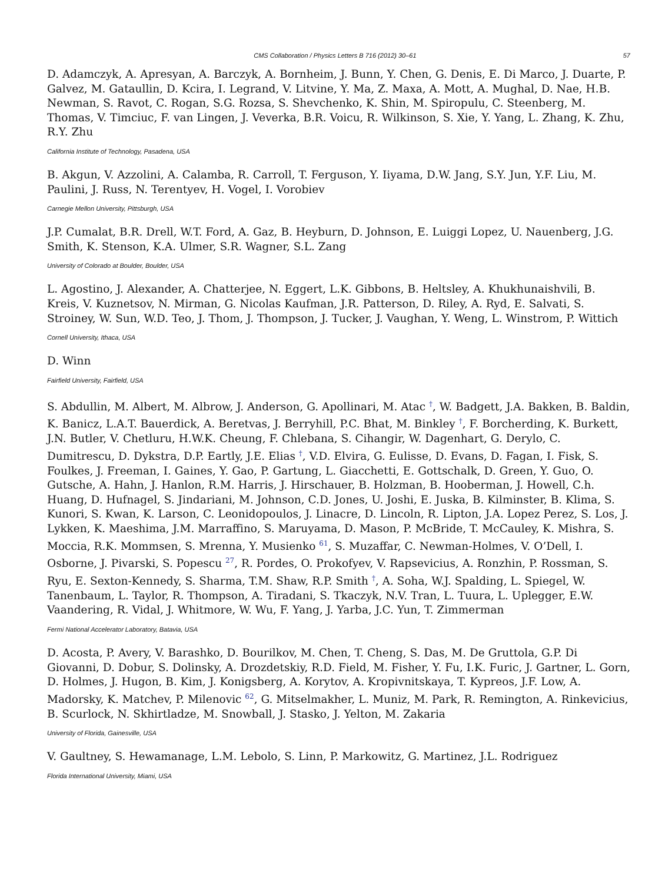CMS Collaboration / Physics Letters B 716 (2012) 30–61 57
D. Adamczyk, A. Apresyan, A. Barczyk, A. Bornheim, J. Bunn, Y. Chen, G. Denis, E. Di Marco, J. Duarte, P. Galvez, M. Gataullin, D. Kcira, I. Legrand, V. Litvine, Y. Ma, Z. Maxa, A. Mott, A. Mughal, D. Nae, H.B. Newman, S. Ravot, C. Rogan, S.G. Rozsa, S. Shevchenko, K. Shin, M. Spiropulu, C. Steenberg, M. Thomas, V. Timciuc, F. van Lingen, J. Veverka, B.R. Voicu, R. Wilkinson, S. Xie, Y. Yang, L. Zhang, K. Zhu, R.Y. Zhu
California Institute of Technology, Pasadena, USA
B. Akgun, V. Azzolini, A. Calamba, R. Carroll, T. Ferguson, Y. Iiyama, D.W. Jang, S.Y. Jun, Y.F. Liu, M. Paulini, J. Russ, N. Terentyev, H. Vogel, I. Vorobiev
Carnegie Mellon University, Pittsburgh, USA
J.P. Cumalat, B.R. Drell, W.T. Ford, A. Gaz, B. Heyburn, D. Johnson, E. Luiggi Lopez, U. Nauenberg, J.G. Smith, K. Stenson, K.A. Ulmer, S.R. Wagner, S.L. Zang
University of Colorado at Boulder, Boulder, USA
L. Agostino, J. Alexander, A. Chatterjee, N. Eggert, L.K. Gibbons, B. Heltsley, A. Khukhunaishvili, B. Kreis, V. Kuznetsov, N. Mirman, G. Nicolas Kaufman, J.R. Patterson, D. Riley, A. Ryd, E. Salvati, S. Stroiney, W. Sun, W.D. Teo, J. Thom, J. Thompson, J. Tucker, J. Vaughan, Y. Weng, L. Winstrom, P. Wittich
Cornell University, Ithaca, USA
D. Winn
Fairfield University, Fairfield, USA
S. Abdullin, M. Albert, M. Albrow, J. Anderson, G. Apollinari, M. Atac <sup>†</sup>, W. Badgett, J.A. Bakken, B. Baldin, K. Banicz, L.A.T. Bauerdick, A. Beretvas, J. Berryhill, P.C. Bhat, M. Binkley <sup>†</sup>, F. Borcherding, K. Burkett, J.N. Butler, V. Chetluru, H.W.K. Cheung, F. Chlebana, S. Cihangir, W. Dagenhart, G. Derylo, C. Dumitrescu, D. Dykstra, D.P. Eartly, J.E. Elias <sup>†</sup>, V.D. Elvira, G. Eulisse, D. Evans, D. Fagan, I. Fisk, S. Foulkes, J. Freeman, I. Gaines, Y. Gao, P. Gartung, L. Giacchetti, E. Gottschalk, D. Green, Y. Guo, O. Gutsche, A. Hahn, J. Hanlon, R.M. Harris, J. Hirschauer, B. Holzman, B. Hooberman, J. Howell, C.h. Huang, D. Hufnagel, S. Jindariani, M. Johnson, C.D. Jones, U. Joshi, E. Juska, B. Kilminster, B. Klima, S. Kunori, S. Kwan, K. Larson, C. Leonidopoulos, J. Linacre, D. Lincoln, R. Lipton, J.A. Lopez Perez, S. Los, J. Lykken, K. Maeshima, J.M. Marraffino, S. Maruyama, D. Mason, P. McBride, T. McCauley, K. Mishra, S. Moccia, R.K. Mommsen, S. Mrenna, Y. Musienko <sup>61</sup>, S. Muzaffar, C. Newman-Holmes, V. O’Dell, I. Osborne, J. Pivarski, S. Popescu <sup>27</sup>, R. Pordes, O. Prokofyev, V. Rapsevicius, A. Ronzhin, P. Rossman, S. Ryu, E. Sexton-Kennedy, S. Sharma, T.M. Shaw, R.P. Smith <sup>†</sup>, A. Soha, W.J. Spalding, L. Spiegel, W. Tanenbaum, L. Taylor, R. Thompson, A. Tiradani, S. Tkaczyk, N.V. Tran, L. Tuura, L. Uplegger, E.W. Vaandering, R. Vidal, J. Whitmore, W. Wu, F. Yang, J. Yarba, J.C. Yun, T. Zimmerman
Fermi National Accelerator Laboratory, Batavia, USA
D. Acosta, P. Avery, V. Barashko, D. Bourilkov, M. Chen, T. Cheng, S. Das, M. De Gruttola, G.P. Di Giovanni, D. Dobur, S. Dolinsky, A. Drozdetskiy, R.D. Field, M. Fisher, Y. Fu, I.K. Furic, J. Gartner, L. Gorn, D. Holmes, J. Hugon, B. Kim, J. Konigsberg, A. Korytov, A. Kropivnitskaya, T. Kypreos, J.F. Low, A. Madorsky, K. Matchev, P. Milenovic <sup>62</sup>, G. Mitselmakher, L. Muniz, M. Park, R. Remington, A. Rinkevicius, B. Scurlock, N. Skhirtladze, M. Snowball, J. Stasko, J. Yelton, M. Zakaria
University of Florida, Gainesville, USA
V. Gaultney, S. Hewamanage, L.M. Lebolo, S. Linn, P. Markowitz, G. Martinez, J.L. Rodriguez
Florida International University, Miami, USA